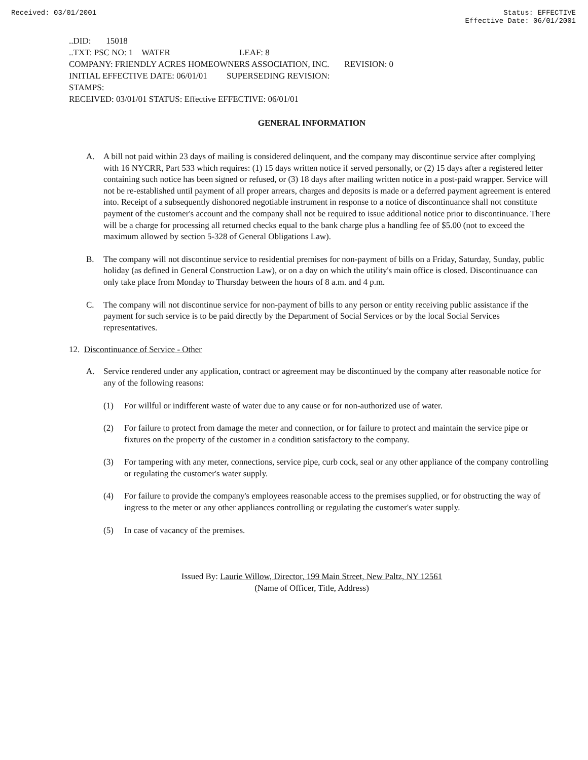Received: 03/01/2001 Status: EFFECTIVE
Effective Date: 06/01/2001
..DID: 15018
..TXT: PSC NO: 1 WATER LEAF: 8
COMPANY: FRIENDLY ACRES HOMEOWNERS ASSOCIATION, INC. REVISION: 0
INITIAL EFFECTIVE DATE: 06/01/01 SUPERSEDING REVISION:
STAMPS:
RECEIVED: 03/01/01 STATUS: Effective EFFECTIVE: 06/01/01
GENERAL INFORMATION
A. A bill not paid within 23 days of mailing is considered delinquent, and the company may discontinue service after complying with 16 NYCRR, Part 533 which requires: (1) 15 days written notice if served personally, or (2) 15 days after a registered letter containing such notice has been signed or refused, or (3) 18 days after mailing written notice in a post-paid wrapper. Service will not be re-established until payment of all proper arrears, charges and deposits is made or a deferred payment agreement is entered into. Receipt of a subsequently dishonored negotiable instrument in response to a notice of discontinuance shall not constitute payment of the customer's account and the company shall not be required to issue additional notice prior to discontinuance. There will be a charge for processing all returned checks equal to the bank charge plus a handling fee of $5.00 (not to exceed the maximum allowed by section 5-328 of General Obligations Law).
B. The company will not discontinue service to residential premises for non-payment of bills on a Friday, Saturday, Sunday, public holiday (as defined in General Construction Law), or on a day on which the utility's main office is closed. Discontinuance can only take place from Monday to Thursday between the hours of 8 a.m. and 4 p.m.
C. The company will not discontinue service for non-payment of bills to any person or entity receiving public assistance if the payment for such service is to be paid directly by the Department of Social Services or by the local Social Services representatives.
12. Discontinuance of Service - Other
A. Service rendered under any application, contract or agreement may be discontinued by the company after reasonable notice for any of the following reasons:
(1) For willful or indifferent waste of water due to any cause or for non-authorized use of water.
(2) For failure to protect from damage the meter and connection, or for failure to protect and maintain the service pipe or fixtures on the property of the customer in a condition satisfactory to the company.
(3) For tampering with any meter, connections, service pipe, curb cock, seal or any other appliance of the company controlling or regulating the customer's water supply.
(4) For failure to provide the company's employees reasonable access to the premises supplied, or for obstructing the way of ingress to the meter or any other appliances controlling or regulating the customer's water supply.
(5) In case of vacancy of the premises.
Issued By: Laurie Willow, Director, 199 Main Street, New Paltz, NY 12561
(Name of Officer, Title, Address)